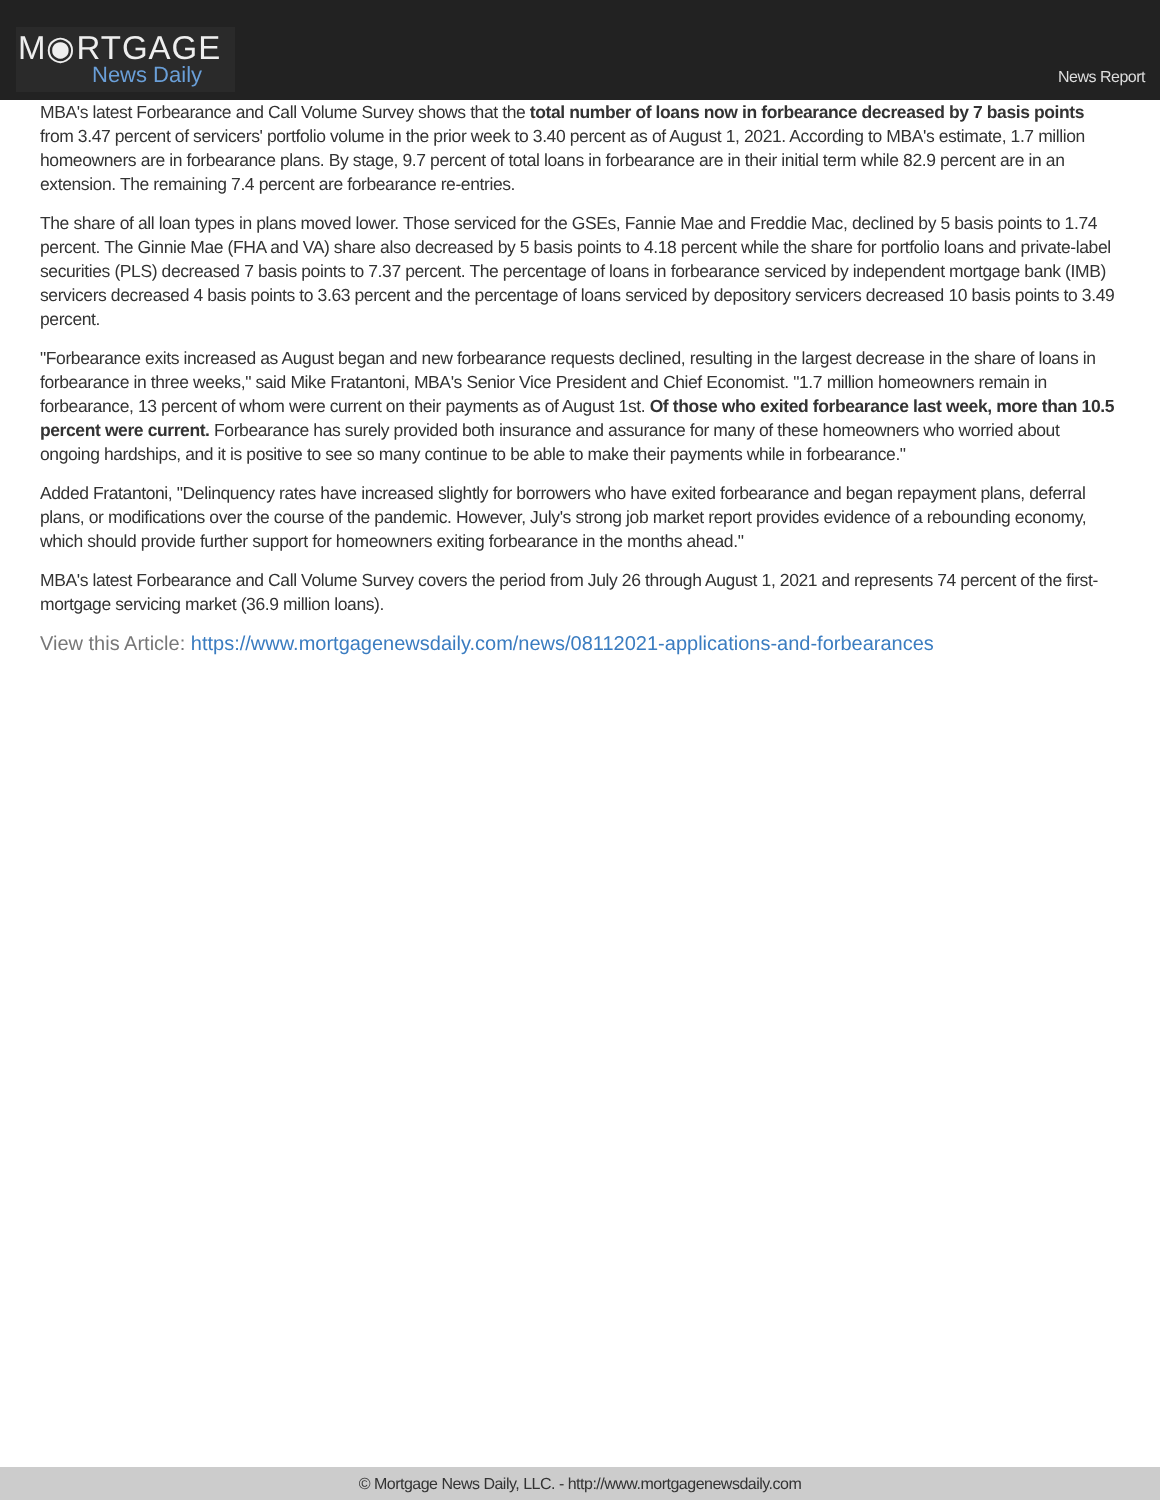M◉RTGAGE
News Daily
News Report
MBA's latest Forbearance and Call Volume Survey shows that the total number of loans now in forbearance decreased by 7 basis points from 3.47 percent of servicers' portfolio volume in the prior week to 3.40 percent as of August 1, 2021. According to MBA's estimate, 1.7 million homeowners are in forbearance plans. By stage, 9.7 percent of total loans in forbearance are in their initial term while 82.9 percent are in an extension. The remaining 7.4 percent are forbearance re-entries.
The share of all loan types in plans moved lower. Those serviced for the GSEs, Fannie Mae and Freddie Mac, declined by 5 basis points to 1.74 percent. The Ginnie Mae (FHA and VA) share also decreased by 5 basis points to 4.18 percent while the share for portfolio loans and private-label securities (PLS) decreased 7 basis points to 7.37 percent. The percentage of loans in forbearance serviced by independent mortgage bank (IMB) servicers decreased 4 basis points to 3.63 percent and the percentage of loans serviced by depository servicers decreased 10 basis points to 3.49 percent.
"Forbearance exits increased as August began and new forbearance requests declined, resulting in the largest decrease in the share of loans in forbearance in three weeks," said Mike Fratantoni, MBA's Senior Vice President and Chief Economist. "1.7 million homeowners remain in forbearance, 13 percent of whom were current on their payments as of August 1st. Of those who exited forbearance last week, more than 10.5 percent were current. Forbearance has surely provided both insurance and assurance for many of these homeowners who worried about ongoing hardships, and it is positive to see so many continue to be able to make their payments while in forbearance."
Added Fratantoni, "Delinquency rates have increased slightly for borrowers who have exited forbearance and began repayment plans, deferral plans, or modifications over the course of the pandemic. However, July's strong job market report provides evidence of a rebounding economy, which should provide further support for homeowners exiting forbearance in the months ahead."
MBA's latest Forbearance and Call Volume Survey covers the period from July 26 through August 1, 2021 and represents 74 percent of the first-mortgage servicing market (36.9 million loans).
View this Article: https://www.mortgagenewsdaily.com/news/08112021-applications-and-forbearances
© Mortgage News Daily, LLC. - http://www.mortgagenewsdaily.com